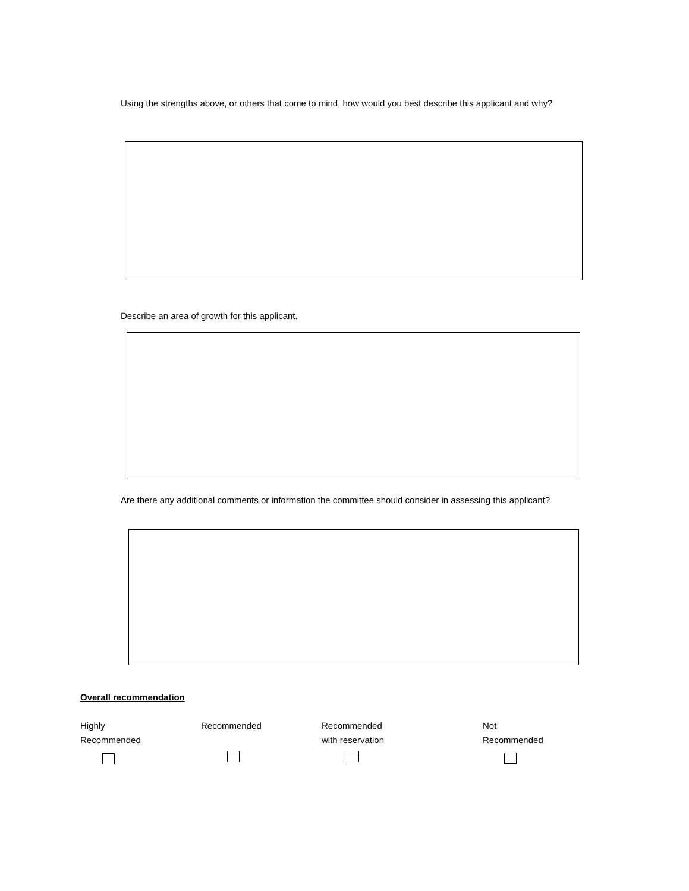Using the strengths above, or others that come to mind, how would you best describe this applicant and why?
Describe an area of growth for this applicant.
Are there any additional comments or information the committee should consider in assessing this applicant?
Overall recommendation
Highly
Recommended
Recommended
Recommended
with reservation
Not
Recommended